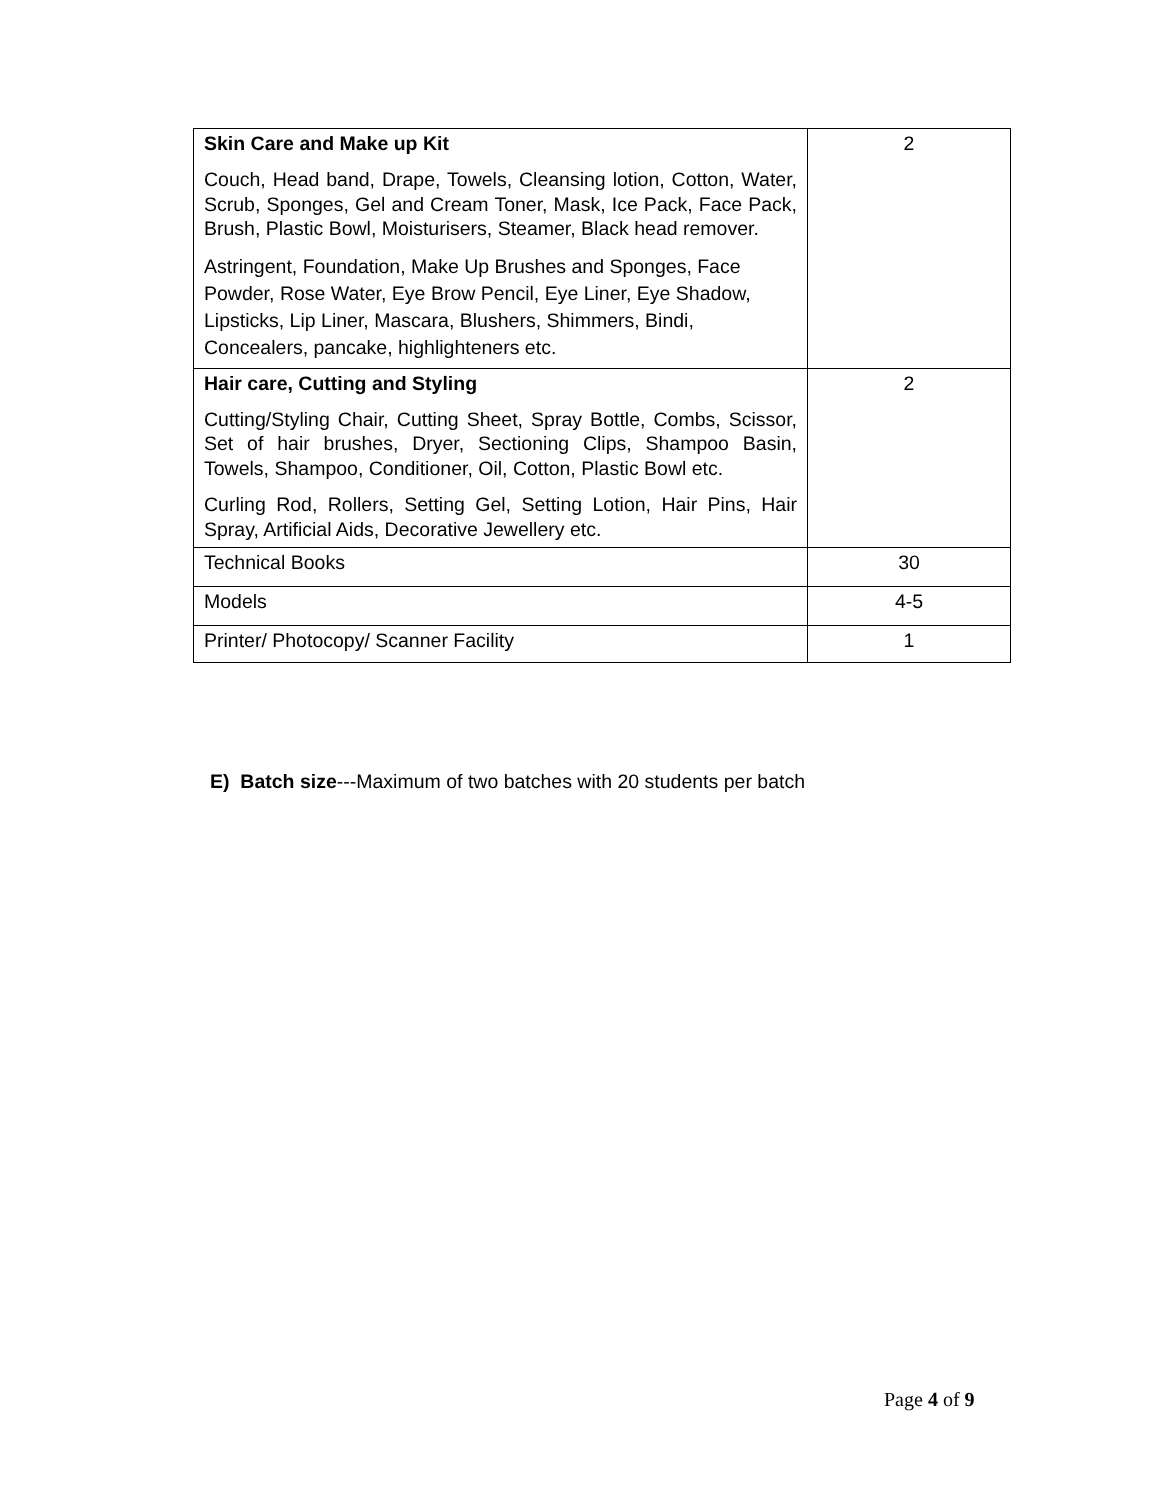| Skin Care and Make up Kit Couch, Head band, Drape, Towels, Cleansing lotion, Cotton, Water, Scrub, Sponges, Gel and Cream Toner, Mask, Ice Pack, Face Pack, Brush, Plastic Bowl, Moisturisers, Steamer, Black head remover. Astringent, Foundation, Make Up Brushes and Sponges, Face Powder, Rose Water, Eye Brow Pencil, Eye Liner, Eye Shadow, Lipsticks, Lip Liner, Mascara, Blushers, Shimmers, Bindi, Concealers, pancake, highlighteners etc. | 2 |
| Hair care, Cutting and Styling Cutting/Styling Chair, Cutting Sheet, Spray Bottle, Combs, Scissor, Set of hair brushes, Dryer, Sectioning Clips, Shampoo Basin, Towels, Shampoo, Conditioner, Oil, Cotton, Plastic Bowl etc. Curling Rod, Rollers, Setting Gel, Setting Lotion, Hair Pins, Hair Spray, Artificial Aids, Decorative Jewellery etc. | 2 |
| Technical Books | 30 |
| Models | 4-5 |
| Printer/ Photocopy/ Scanner Facility | 1 |
E) Batch size---Maximum of two batches with 20 students per batch
Page 4 of 9